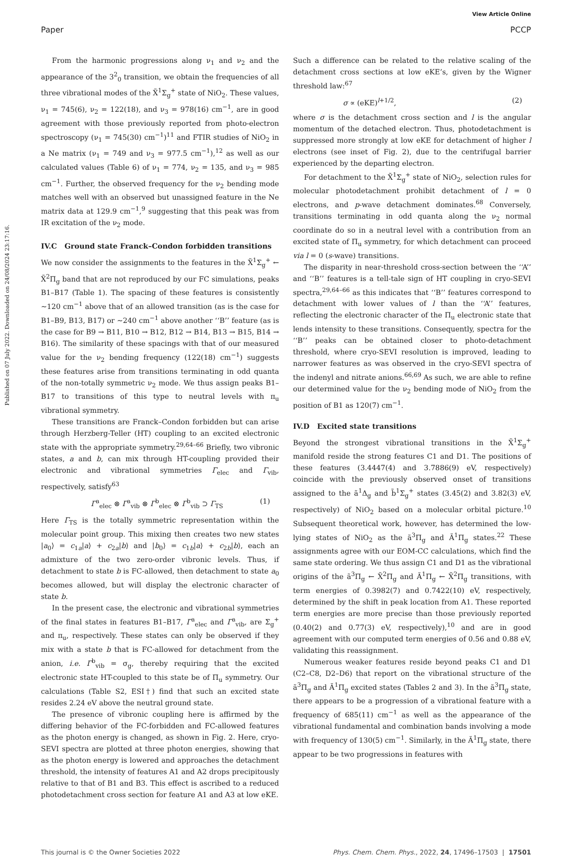View Article Online
Paper PCCP
Published on 07 July 2022. Downloaded on 24/08/2024 23:17:16.
From the harmonic progressions along ν<sub>1</sub> and ν<sub>2</sub> and the appearance of the 3<sup>2</sup><sub>0</sub> transition, we obtain the frequencies of all three vibrational modes of the X̃<sup>1</sup>Σ<sub>g</sub><sup>+</sup> state of NiO<sub>2</sub>. These values, ν<sub>1</sub> = 745(6), ν<sub>2</sub> = 122(18), and ν<sub>3</sub> = 978(16) cm<sup>−1</sup>, are in good agreement with those previously reported from photo-electron spectroscopy (ν<sub>1</sub> = 745(30) cm<sup>−1</sup>)<sup>11</sup> and FTIR studies of NiO<sub>2</sub> in a Ne matrix (ν<sub>1</sub> = 749 and ν<sub>3</sub> = 977.5 cm<sup>−1</sup>),<sup>12</sup> as well as our calculated values (Table 6) of ν<sub>1</sub> = 774, ν<sub>2</sub> = 135, and ν<sub>3</sub> = 985 cm<sup>−1</sup>. Further, the observed frequency for the ν<sub>2</sub> bending mode matches well with an observed but unassigned feature in the Ne matrix data at 129.9 cm<sup>−1</sup>,<sup>9</sup> suggesting that this peak was from IR excitation of the ν<sub>2</sub> mode.
IV.C Ground state Franck–Condon forbidden transitions
We now consider the assignments to the features in the X̃<sup>1</sup>Σ<sub>g</sub><sup>+</sup> ← X̃<sup>2</sup>Π<sub>g</sub> band that are not reproduced by our FC simulations, peaks B1–B17 (Table 1). The spacing of these features is consistently ∼120 cm<sup>−1</sup> above that of an allowed transition (as is the case for B1–B9, B13, B17) or ∼240 cm<sup>−1</sup> above another ‘‘B’’ feature (as is the case for B9 → B11, B10 → B12, B12 → B14, B13 → B15, B14 → B16). The similarity of these spacings with that of our measured value for the ν<sub>2</sub> bending frequency (122(18) cm<sup>−1</sup>) suggests these features arise from transitions terminating in odd quanta of the non-totally symmetric ν<sub>2</sub> mode. We thus assign peaks B1–B17 to transitions of this type to neutral levels with π<sub>u</sub> vibrational symmetry.
These transitions are Franck–Condon forbidden but can arise through Herzberg-Teller (HT) coupling to an excited electronic state with the appropriate symmetry.<sup>29,64–66</sup> Briefly, two vibronic states, a and b, can mix through HT-coupling provided their electronic and vibrational symmetries Γ<sub>elec</sub> and Γ<sub>vib</sub>, respectively, satisfy<sup>63</sup>
Γ<sup>a</sup><sub>elec</sub> ⊗ Γ<sup>a</sup><sub>vib</sub> ⊗ Γ<sup>b</sup><sub>elec</sub> ⊗ Γ<sup>b</sup><sub>vib</sub> ⊃ Γ<sub>TS</sub> (1)
Here Γ<sub>TS</sub> is the totally symmetric representation within the molecular point group. This mixing then creates two new states |a<sub>0</sub>⟩ = c<sub>1a</sub>|a⟩ + c<sub>2a</sub>|b⟩ and |b<sub>0</sub>⟩ = c<sub>1b</sub>|a⟩ + c<sub>2b</sub>|b⟩, each an admixture of the two zero-order vibronic levels. Thus, if detachment to state b is FC-allowed, then detachment to state a<sub>0</sub> becomes allowed, but will display the electronic character of state b.
In the present case, the electronic and vibrational symmetries of the final states in features B1–B17, Γ<sup>a</sup><sub>elec</sub> and Γ<sup>a</sup><sub>vib</sub>, are Σ<sub>g</sub><sup>+</sup> and π<sub>u</sub>, respectively. These states can only be observed if they mix with a state b that is FC-allowed for detachment from the anion, i.e. Γ<sup>b</sup><sub>vib</sub> = σ<sub>g</sub>, thereby requiring that the excited electronic state HT-coupled to this state be of Π<sub>u</sub> symmetry. Our calculations (Table S2, ESI†) find that such an excited state resides 2.24 eV above the neutral ground state.
The presence of vibronic coupling here is affirmed by the differing behavior of the FC-forbidden and FC-allowed features as the photon energy is changed, as shown in Fig. 2. Here, cryo-SEVI spectra are plotted at three photon energies, showing that as the photon energy is lowered and approaches the detachment threshold, the intensity of features A1 and A2 drops precipitously relative to that of B1 and B3. This effect is ascribed to a reduced photodetachment cross section for feature A1 and A3 at low eKE.
Such a difference can be related to the relative scaling of the detachment cross sections at low eKE’s, given by the Wigner threshold law:<sup>67</sup>
σ ∝ (eKE)<sup>l+1/2</sup>, (2)
where σ is the detachment cross section and l is the angular momentum of the detached electron. Thus, photodetachment is suppressed more strongly at low eKE for detachment of higher l electrons (see inset of Fig. 2), due to the centrifugal barrier experienced by the departing electron.
For detachment to the X̃<sup>1</sup>Σ<sub>g</sub><sup>+</sup> state of NiO<sub>2</sub>, selection rules for molecular photodetachment prohibit detachment of l = 0 electrons, and p-wave detachment dominates.<sup>68</sup> Conversely, transitions terminating in odd quanta along the ν<sub>2</sub> normal coordinate do so in a neutral level with a contribution from an excited state of Π<sub>u</sub> symmetry, for which detachment can proceed via l = 0 (s-wave) transitions.
The disparity in near-threshold cross-section between the ‘‘A’’ and ‘‘B’’ features is a tell-tale sign of HT coupling in cryo-SEVI spectra,<sup>29,64–66</sup> as this indicates that ‘‘B’’ features correspond to detachment with lower values of l than the ‘‘A’’ features, reflecting the electronic character of the Π<sub>u</sub> electronic state that lends intensity to these transitions. Consequently, spectra for the ‘‘B’’ peaks can be obtained closer to photo-detachment threshold, where cryo-SEVI resolution is improved, leading to narrower features as was observed in the cryo-SEVI spectra of the indenyl and nitrate anions.<sup>66,69</sup> As such, we are able to refine our determined value for the ν<sub>2</sub> bending mode of NiO<sub>2</sub> from the position of B1 as 120(7) cm<sup>−1</sup>.
IV.D Excited state transitions
Beyond the strongest vibrational transitions in the X̃<sup>1</sup>Σ<sub>g</sub><sup>+</sup> manifold reside the strong features C1 and D1. The positions of these features (3.4447(4) and 3.7886(9) eV, respectively) coincide with the previously observed onset of transitions assigned to the ã<sup>1</sup>Δ<sub>g</sub> and b̃<sup>1</sup>Σ<sub>g</sub><sup>+</sup> states (3.45(2) and 3.82(3) eV, respectively) of NiO<sub>2</sub> based on a molecular orbital picture.<sup>10</sup> Subsequent theoretical work, however, has determined the low-lying states of NiO<sub>2</sub> as the ã<sup>3</sup>Π<sub>g</sub> and Ã<sup>1</sup>Π<sub>g</sub> states.<sup>22</sup> These assignments agree with our EOM-CC calculations, which find the same state ordering. We thus assign C1 and D1 as the vibrational origins of the ã<sup>3</sup>Π<sub>g</sub> ← X̃<sup>2</sup>Π<sub>g</sub> and Ã<sup>1</sup>Π<sub>g</sub> ← X̃<sup>2</sup>Π<sub>g</sub> transitions, with term energies of 0.3982(7) and 0.7422(10) eV, respectively, determined by the shift in peak location from A1. These reported term energies are more precise than those previously reported (0.40(2) and 0.77(3) eV, respectively),<sup>10</sup> and are in good agreement with our computed term energies of 0.56 and 0.88 eV, validating this reassignment.
Numerous weaker features reside beyond peaks C1 and D1 (C2–C8, D2–D6) that report on the vibrational structure of the ã<sup>3</sup>Π<sub>g</sub> and Ã<sup>1</sup>Π<sub>g</sub> excited states (Tables 2 and 3). In the ã<sup>3</sup>Π<sub>g</sub> state, there appears to be a progression of a vibrational feature with a frequency of 685(11) cm<sup>−1</sup> as well as the appearance of the vibrational fundamental and combination bands involving a mode with frequency of 130(5) cm<sup>−1</sup>. Similarly, in the Ã<sup>1</sup>Π<sub>g</sub> state, there appear to be two progressions in features with
This journal is © the Owner Societies 2022 Phys. Chem. Chem. Phys., 2022, 24, 17496–17503 | 17501